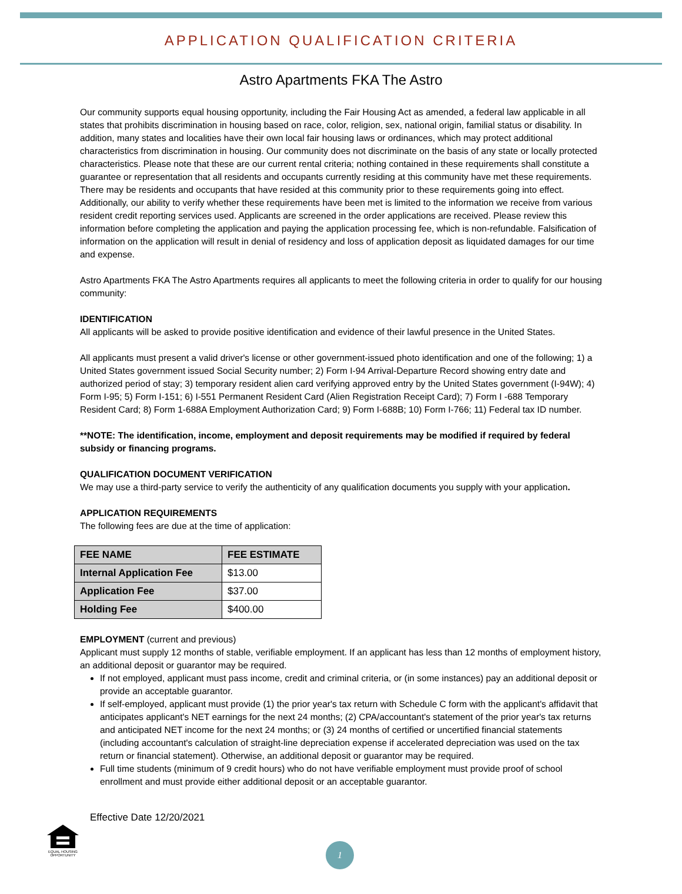APPLICATION QUALIFICATION CRITERIA
Astro Apartments FKA The Astro
Our community supports equal housing opportunity, including the Fair Housing Act as amended, a federal law applicable in all states that prohibits discrimination in housing based on race, color, religion, sex, national origin, familial status or disability. In addition, many states and localities have their own local fair housing laws or ordinances, which may protect additional characteristics from discrimination in housing. Our community does not discriminate on the basis of any state or locally protected characteristics. Please note that these are our current rental criteria; nothing contained in these requirements shall constitute a guarantee or representation that all residents and occupants currently residing at this community have met these requirements. There may be residents and occupants that have resided at this community prior to these requirements going into effect. Additionally, our ability to verify whether these requirements have been met is limited to the information we receive from various resident credit reporting services used. Applicants are screened in the order applications are received. Please review this information before completing the application and paying the application processing fee, which is non-refundable. Falsification of information on the application will result in denial of residency and loss of application deposit as liquidated damages for our time and expense.
Astro Apartments FKA The Astro Apartments requires all applicants to meet the following criteria in order to qualify for our housing community:
IDENTIFICATION
All applicants will be asked to provide positive identification and evidence of their lawful presence in the United States.
All applicants must present a valid driver's license or other government-issued photo identification and one of the following; 1) a United States government issued Social Security number; 2) Form I-94 Arrival-Departure Record showing entry date and authorized period of stay; 3) temporary resident alien card verifying approved entry by the United States government (I-94W); 4) Form I-95; 5) Form I-151; 6) I-551 Permanent Resident Card (Alien Registration Receipt Card); 7) Form I -688 Temporary Resident Card; 8) Form 1-688A Employment Authorization Card; 9) Form I-688B; 10) Form I-766; 11) Federal tax ID number.
**NOTE: The identification, income, employment and deposit requirements may be modified if required by federal subsidy or financing programs.
QUALIFICATION DOCUMENT VERIFICATION
We may use a third-party service to verify the authenticity of any qualification documents you supply with your application.
APPLICATION REQUIREMENTS
The following fees are due at the time of application:
| FEE NAME | FEE ESTIMATE |
| --- | --- |
| Internal Application Fee | $13.00 |
| Application Fee | $37.00 |
| Holding Fee | $400.00 |
EMPLOYMENT (current and previous)
Applicant must supply 12 months of stable, verifiable employment. If an applicant has less than 12 months of employment history, an additional deposit or guarantor may be required.
If not employed, applicant must pass income, credit and criminal criteria, or (in some instances) pay an additional deposit or provide an acceptable guarantor.
If self-employed, applicant must provide (1) the prior year's tax return with Schedule C form with the applicant's affidavit that anticipates applicant's NET earnings for the next 24 months; (2) CPA/accountant's statement of the prior year's tax returns and anticipated NET income for the next 24 months; or (3) 24 months of certified or uncertified financial statements (including accountant's calculation of straight-line depreciation expense if accelerated depreciation was used on the tax return or financial statement). Otherwise, an additional deposit or guarantor may be required.
Full time students (minimum of 9 credit hours) who do not have verifiable employment must provide proof of school enrollment and must provide either additional deposit or an acceptable guarantor.
Effective Date 12/20/2021
EQUAL HOUSING OPPORTUNITY
1